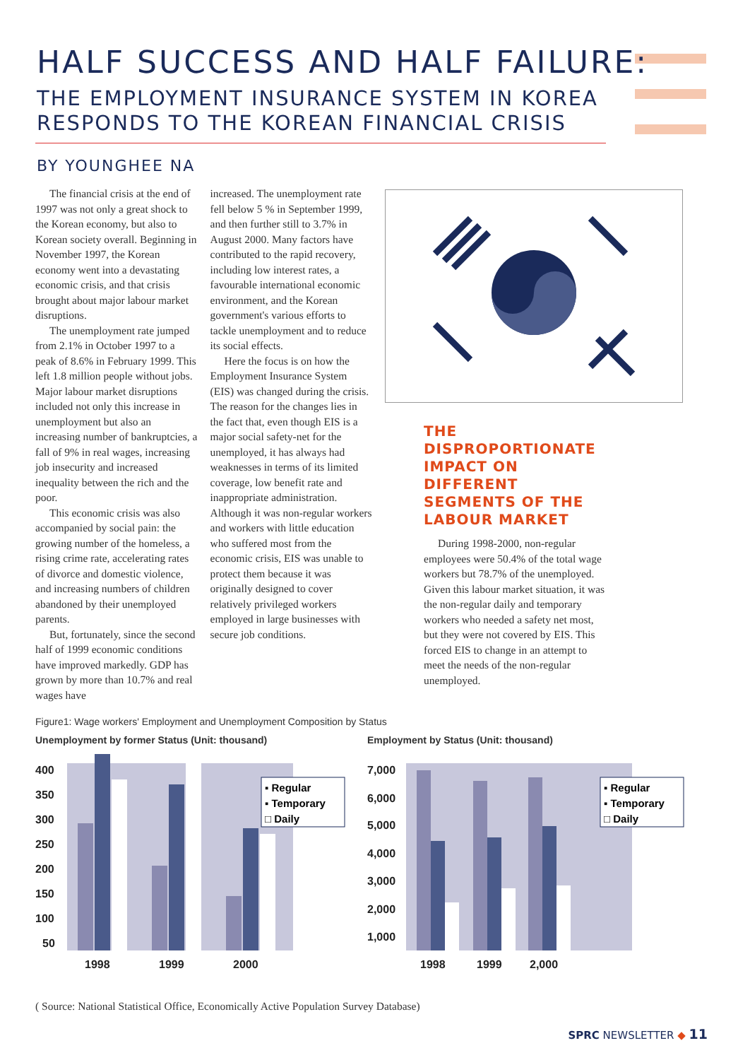HALF SUCCESS AND HALF FAILURE:
THE EMPLOYMENT INSURANCE SYSTEM IN KOREA
RESPONDS TO THE KOREAN FINANCIAL CRISIS
BY YOUNGHEE NA
The financial crisis at the end of 1997 was not only a great shock to the Korean economy, but also to Korean society overall. Beginning in November 1997, the Korean economy went into a devastating economic crisis, and that crisis brought about major labour market disruptions.
The unemployment rate jumped from 2.1% in October 1997 to a peak of 8.6% in February 1999. This left 1.8 million people without jobs. Major labour market disruptions included not only this increase in unemployment but also an increasing number of bankruptcies, a fall of 9% in real wages, increasing job insecurity and increased inequality between the rich and the poor.
This economic crisis was also accompanied by social pain: the growing number of the homeless, a rising crime rate, accelerating rates of divorce and domestic violence, and increasing numbers of children abandoned by their unemployed parents.
But, fortunately, since the second half of 1999 economic conditions have improved markedly. GDP has grown by more than 10.7% and real wages have
increased. The unemployment rate fell below 5 % in September 1999, and then further still to 3.7% in August 2000. Many factors have contributed to the rapid recovery, including low interest rates, a favourable international economic environment, and the Korean government's various efforts to tackle unemployment and to reduce its social effects.
Here the focus is on how the Employment Insurance System (EIS) was changed during the crisis. The reason for the changes lies in the fact that, even though EIS is a major social safety-net for the unemployed, it has always had weaknesses in terms of its limited coverage, low benefit rate and inappropriate administration. Although it was non-regular workers and workers with little education who suffered most from the economic crisis, EIS was unable to protect them because it was originally designed to cover relatively privileged workers employed in large businesses with secure job conditions.
THE DISPROPORTIONATE IMPACT ON DIFFERENT SEGMENTS OF THE LABOUR MARKET
During 1998-2000, non-regular employees were 50.4% of the total wage workers but 78.7% of the unemployed. Given this labour market situation, it was the non-regular daily and temporary workers who needed a safety net most, but they were not covered by EIS. This forced EIS to change in an attempt to meet the needs of the non-regular unemployed.
Figure1: Wage workers' Employment and Unemployment Composition by Status
Unemployment by former Status (Unit: thousand)
400
350
300
250
200
150
100
50
1998
1999
2000
▪ Regular
▪ Temporary
□ Daily
Employment by Status (Unit: thousand)
7,000
6,000
5,000
4,000
3,000
2,000
1,000
1998
1999
2,000
▪ Regular
▪ Temporary
□ Daily
( Source: National Statistical Office, Economically Active Population Survey Database)
SPRC NEWSLETTER ◆ 11